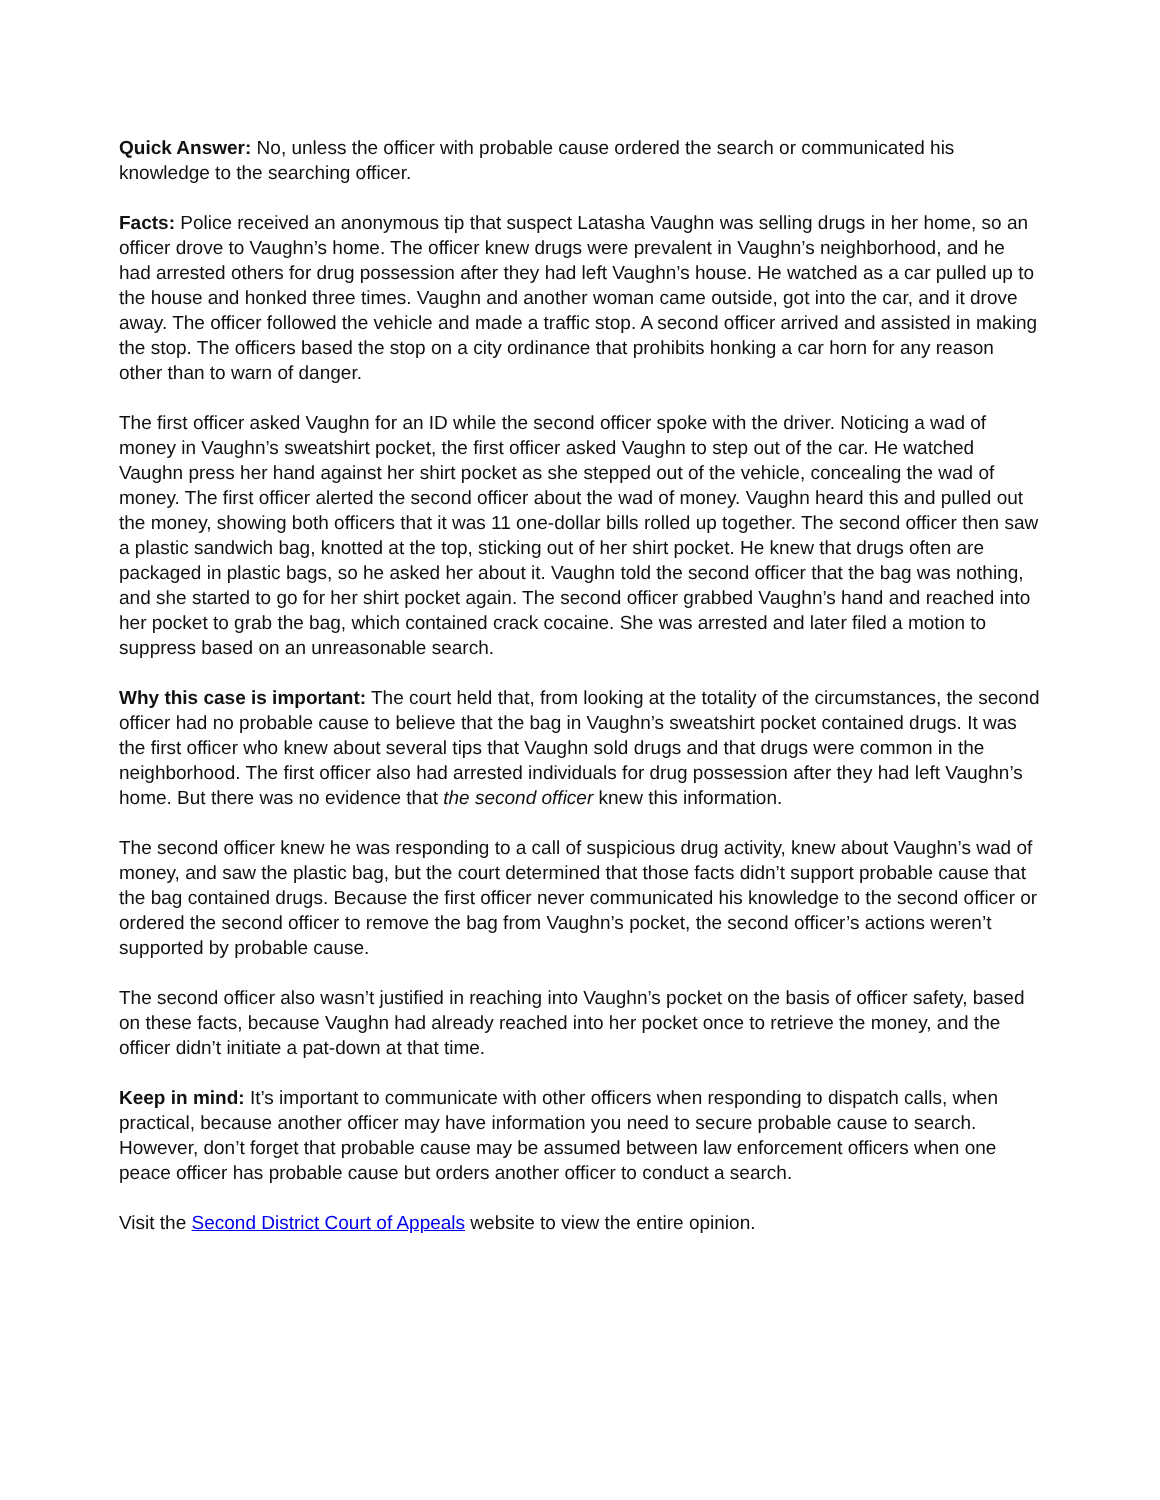Quick Answer: No, unless the officer with probable cause ordered the search or communicated his knowledge to the searching officer.
Facts: Police received an anonymous tip that suspect Latasha Vaughn was selling drugs in her home, so an officer drove to Vaughn’s home. The officer knew drugs were prevalent in Vaughn’s neighborhood, and he had arrested others for drug possession after they had left Vaughn’s house. He watched as a car pulled up to the house and honked three times. Vaughn and another woman came outside, got into the car, and it drove away. The officer followed the vehicle and made a traffic stop. A second officer arrived and assisted in making the stop. The officers based the stop on a city ordinance that prohibits honking a car horn for any reason other than to warn of danger.
The first officer asked Vaughn for an ID while the second officer spoke with the driver. Noticing a wad of money in Vaughn’s sweatshirt pocket, the first officer asked Vaughn to step out of the car. He watched Vaughn press her hand against her shirt pocket as she stepped out of the vehicle, concealing the wad of money. The first officer alerted the second officer about the wad of money. Vaughn heard this and pulled out the money, showing both officers that it was 11 one-dollar bills rolled up together. The second officer then saw a plastic sandwich bag, knotted at the top, sticking out of her shirt pocket. He knew that drugs often are packaged in plastic bags, so he asked her about it. Vaughn told the second officer that the bag was nothing, and she started to go for her shirt pocket again. The second officer grabbed Vaughn’s hand and reached into her pocket to grab the bag, which contained crack cocaine. She was arrested and later filed a motion to suppress based on an unreasonable search.
Why this case is important: The court held that, from looking at the totality of the circumstances, the second officer had no probable cause to believe that the bag in Vaughn’s sweatshirt pocket contained drugs. It was the first officer who knew about several tips that Vaughn sold drugs and that drugs were common in the neighborhood. The first officer also had arrested individuals for drug possession after they had left Vaughn’s home. But there was no evidence that the second officer knew this information.
The second officer knew he was responding to a call of suspicious drug activity, knew about Vaughn’s wad of money, and saw the plastic bag, but the court determined that those facts didn’t support probable cause that the bag contained drugs. Because the first officer never communicated his knowledge to the second officer or ordered the second officer to remove the bag from Vaughn’s pocket, the second officer’s actions weren’t supported by probable cause.
The second officer also wasn’t justified in reaching into Vaughn’s pocket on the basis of officer safety, based on these facts, because Vaughn had already reached into her pocket once to retrieve the money, and the officer didn’t initiate a pat-down at that time.
Keep in mind: It’s important to communicate with other officers when responding to dispatch calls, when practical, because another officer may have information you need to secure probable cause to search. However, don’t forget that probable cause may be assumed between law enforcement officers when one peace officer has probable cause but orders another officer to conduct a search.
Visit the Second District Court of Appeals website to view the entire opinion.